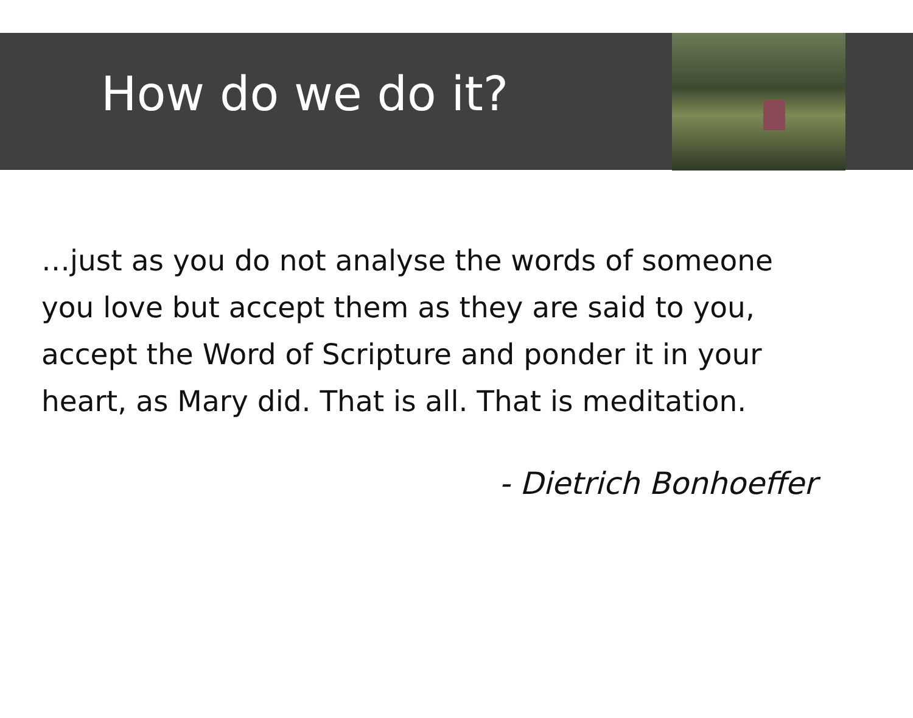How do we do it?
…just as you do not analyse the words of someone you love but accept them as they are said to you, accept the Word of Scripture and ponder it in your heart, as Mary did. That is all. That is meditation.
- Dietrich Bonhoeffer